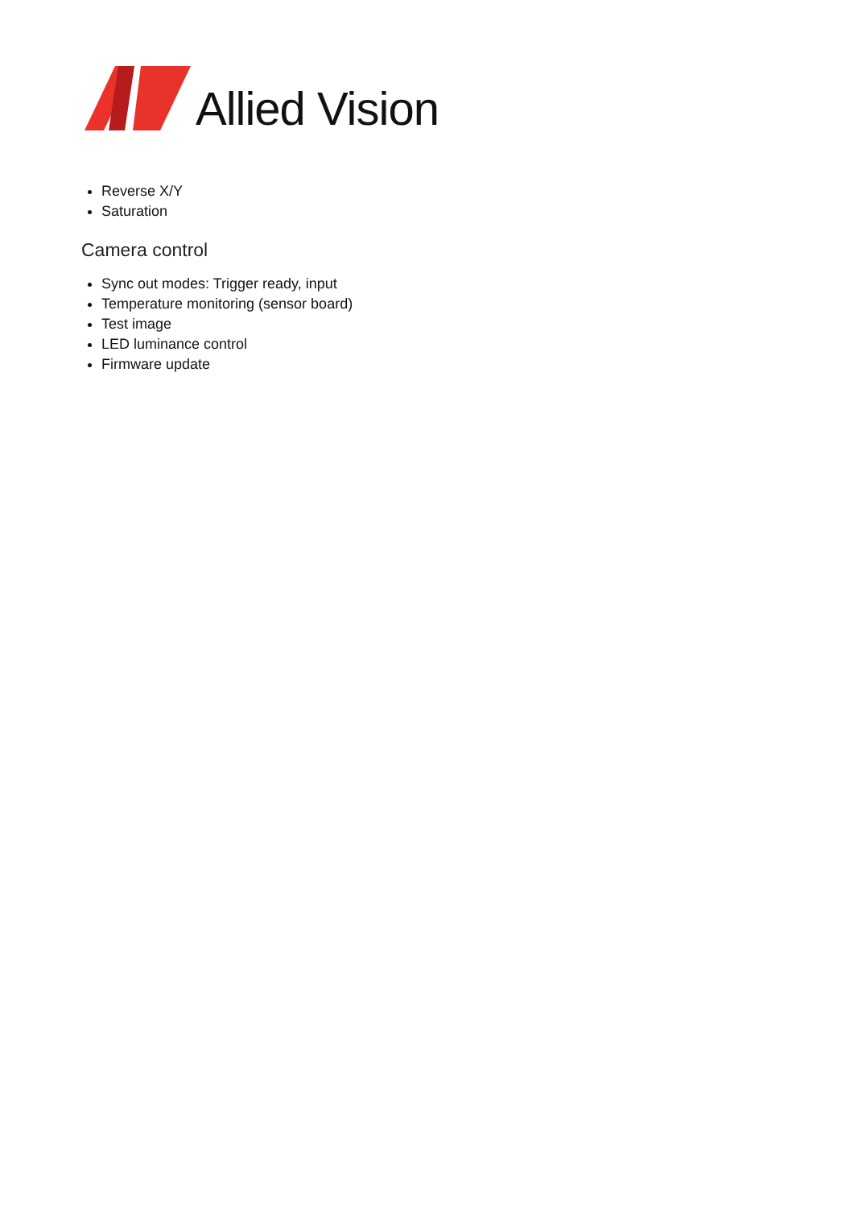Allied Vision
Reverse X/Y
Saturation
Camera control
Sync out modes: Trigger ready, input
Temperature monitoring (sensor board)
Test image
LED luminance control
Firmware update